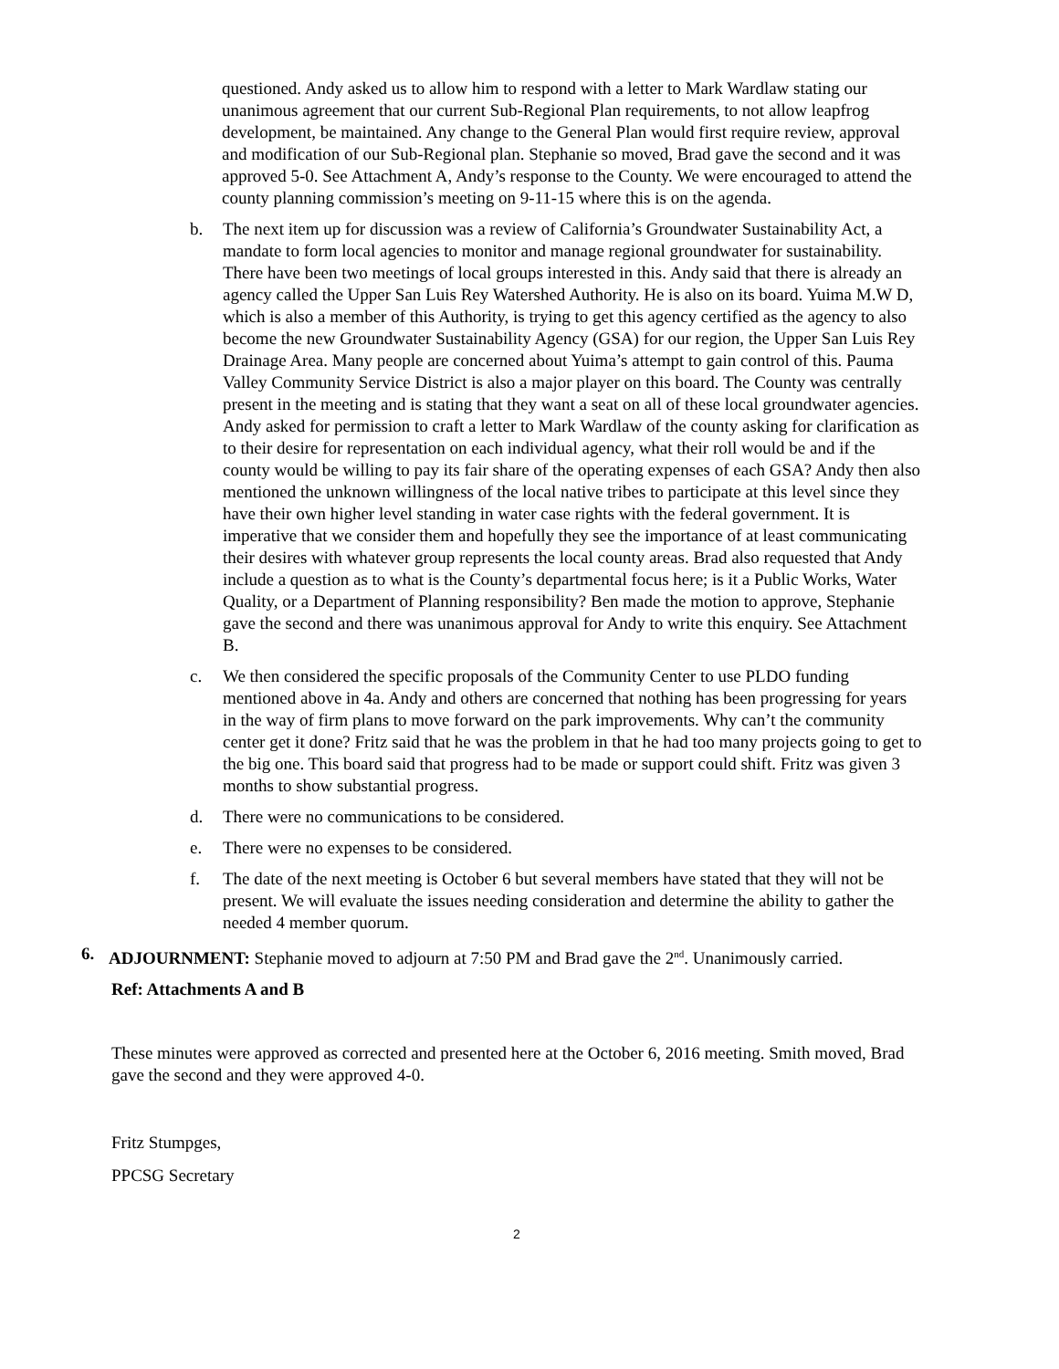questioned. Andy asked us to allow him to respond with a letter to Mark Wardlaw stating our unanimous agreement that our current Sub-Regional Plan requirements, to not allow leapfrog development, be maintained. Any change to the General Plan would first require review, approval and modification of our Sub-Regional plan. Stephanie so moved, Brad gave the second and it was approved 5-0. See Attachment A, Andy’s response to the County. We were encouraged to attend the county planning commission’s meeting on 9-11-15 where this is on the agenda.
b. The next item up for discussion was a review of California’s Groundwater Sustainability Act, a mandate to form local agencies to monitor and manage regional groundwater for sustainability. There have been two meetings of local groups interested in this. Andy said that there is already an agency called the Upper San Luis Rey Watershed Authority. He is also on its board. Yuima M.W D, which is also a member of this Authority, is trying to get this agency certified as the agency to also become the new Groundwater Sustainability Agency (GSA) for our region, the Upper San Luis Rey Drainage Area. Many people are concerned about Yuima’s attempt to gain control of this. Pauma Valley Community Service District is also a major player on this board. The County was centrally present in the meeting and is stating that they want a seat on all of these local groundwater agencies. Andy asked for permission to craft a letter to Mark Wardlaw of the county asking for clarification as to their desire for representation on each individual agency, what their roll would be and if the county would be willing to pay its fair share of the operating expenses of each GSA? Andy then also mentioned the unknown willingness of the local native tribes to participate at this level since they have their own higher level standing in water case rights with the federal government. It is imperative that we consider them and hopefully they see the importance of at least communicating their desires with whatever group represents the local county areas. Brad also requested that Andy include a question as to what is the County’s departmental focus here; is it a Public Works, Water Quality, or a Department of Planning responsibility? Ben made the motion to approve, Stephanie gave the second and there was unanimous approval for Andy to write this enquiry. See Attachment B.
c. We then considered the specific proposals of the Community Center to use PLDO funding mentioned above in 4a. Andy and others are concerned that nothing has been progressing for years in the way of firm plans to move forward on the park improvements. Why can’t the community center get it done? Fritz said that he was the problem in that he had too many projects going to get to the big one. This board said that progress had to be made or support could shift. Fritz was given 3 months to show substantial progress.
d. There were no communications to be considered.
e. There were no expenses to be considered.
f. The date of the next meeting is October 6 but several members have stated that they will not be present. We will evaluate the issues needing consideration and determine the ability to gather the needed 4 member quorum.
6. ADJOURNMENT: Stephanie moved to adjourn at 7:50 PM and Brad gave the 2<sup>nd</sup>. Unanimously carried.
Ref: Attachments A and B
These minutes were approved as corrected and presented here at the October 6, 2016 meeting. Smith moved, Brad gave the second and they were approved 4-0.
Fritz Stumpges,
PPCSG Secretary
2